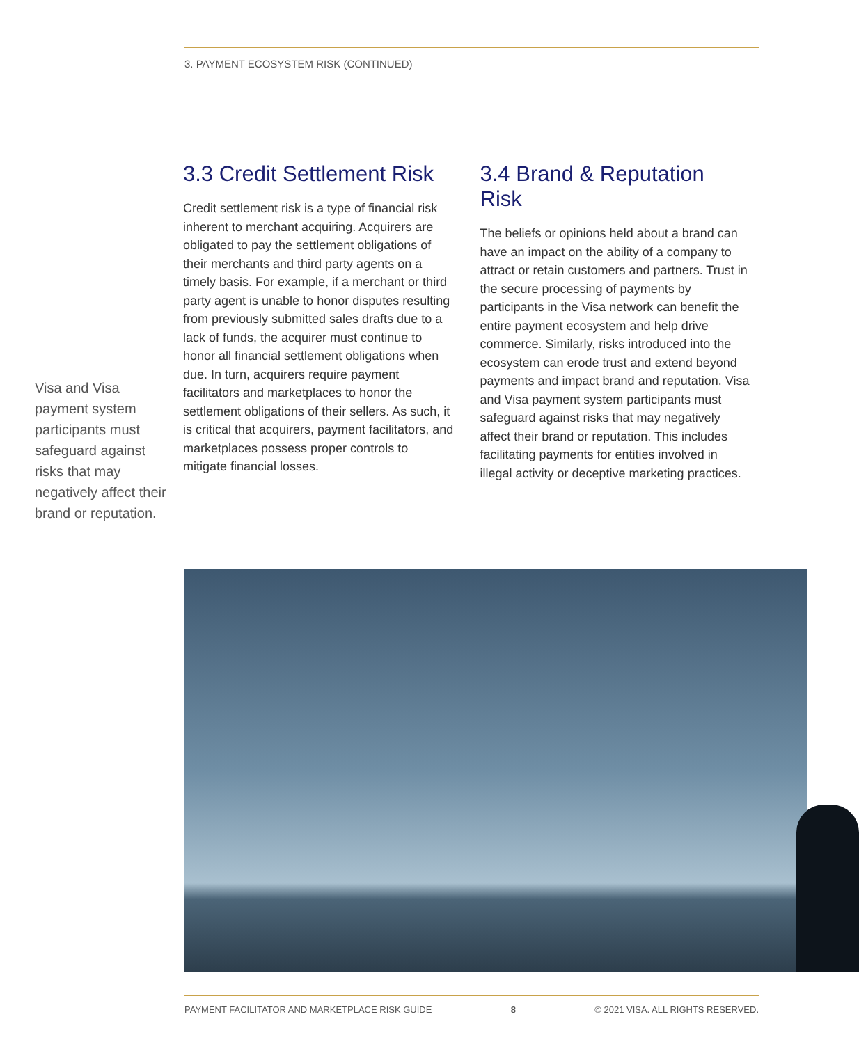3. PAYMENT ECOSYSTEM RISK (CONTINUED)
3.3 Credit Settlement Risk
Credit settlement risk is a type of financial risk inherent to merchant acquiring. Acquirers are obligated to pay the settlement obligations of their merchants and third party agents on a timely basis. For example, if a merchant or third party agent is unable to honor disputes resulting from previously submitted sales drafts due to a lack of funds, the acquirer must continue to honor all financial settlement obligations when due. In turn, acquirers require payment facilitators and marketplaces to honor the settlement obligations of their sellers. As such, it is critical that acquirers, payment facilitators, and marketplaces possess proper controls to mitigate financial losses.
3.4 Brand & Reputation Risk
The beliefs or opinions held about a brand can have an impact on the ability of a company to attract or retain customers and partners. Trust in the secure processing of payments by participants in the Visa network can benefit the entire payment ecosystem and help drive commerce. Similarly, risks introduced into the ecosystem can erode trust and extend beyond payments and impact brand and reputation. Visa and Visa payment system participants must safeguard against risks that may negatively affect their brand or reputation. This includes facilitating payments for entities involved in illegal activity or deceptive marketing practices.
Visa and Visa payment system participants must safeguard against risks that may negatively affect their brand or reputation.
PAYMENT FACILITATOR AND MARKETPLACE RISK GUIDE 8 © 2021 VISA. ALL RIGHTS RESERVED.